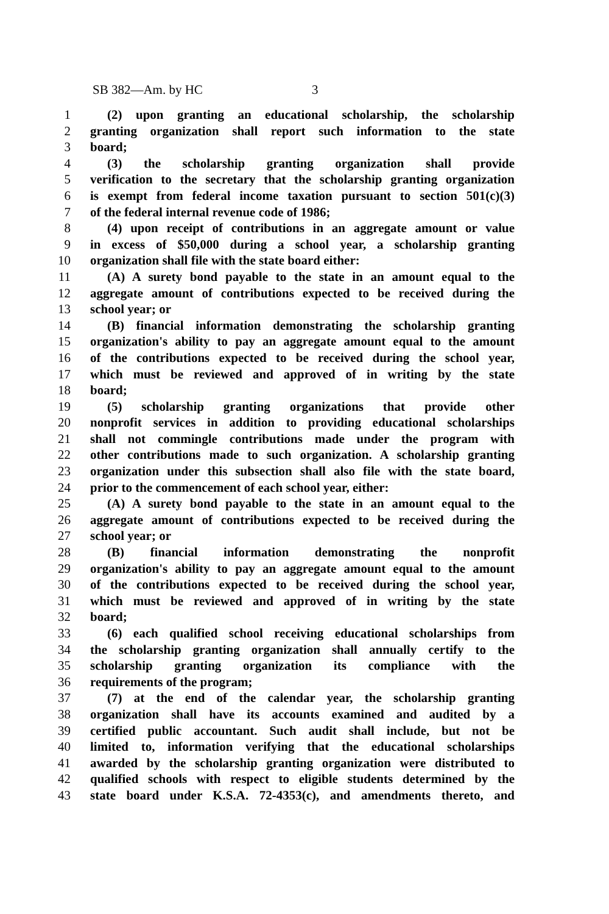SB 382—Am. by HC 3
1 (2) upon granting an educational scholarship, the scholarship
2 granting organization shall report such information to the state
3 board;
4 (3) the scholarship granting organization shall provide
5 verification to the secretary that the scholarship granting organization
6 is exempt from federal income taxation pursuant to section 501(c)(3)
7 of the federal internal revenue code of 1986;
8 (4) upon receipt of contributions in an aggregate amount or value
9 in excess of $50,000 during a school year, a scholarship granting
10 organization shall file with the state board either:
11 (A) A surety bond payable to the state in an amount equal to the
12 aggregate amount of contributions expected to be received during the
13 school year; or
14 (B) financial information demonstrating the scholarship granting
15 organization's ability to pay an aggregate amount equal to the amount
16 of the contributions expected to be received during the school year,
17 which must be reviewed and approved of in writing by the state
18 board;
19 (5) scholarship granting organizations that provide other
20 nonprofit services in addition to providing educational scholarships
21 shall not commingle contributions made under the program with
22 other contributions made to such organization. A scholarship granting
23 organization under this subsection shall also file with the state board,
24 prior to the commencement of each school year, either:
25 (A) A surety bond payable to the state in an amount equal to the
26 aggregate amount of contributions expected to be received during the
27 school year; or
28 (B) financial information demonstrating the nonprofit
29 organization's ability to pay an aggregate amount equal to the amount
30 of the contributions expected to be received during the school year,
31 which must be reviewed and approved of in writing by the state
32 board;
33 (6) each qualified school receiving educational scholarships from
34 the scholarship granting organization shall annually certify to the
35 scholarship granting organization its compliance with the
36 requirements of the program;
37 (7) at the end of the calendar year, the scholarship granting
38 organization shall have its accounts examined and audited by a
39 certified public accountant. Such audit shall include, but not be
40 limited to, information verifying that the educational scholarships
41 awarded by the scholarship granting organization were distributed to
42 qualified schools with respect to eligible students determined by the
43 state board under K.S.A. 72-4353(c), and amendments thereto, and